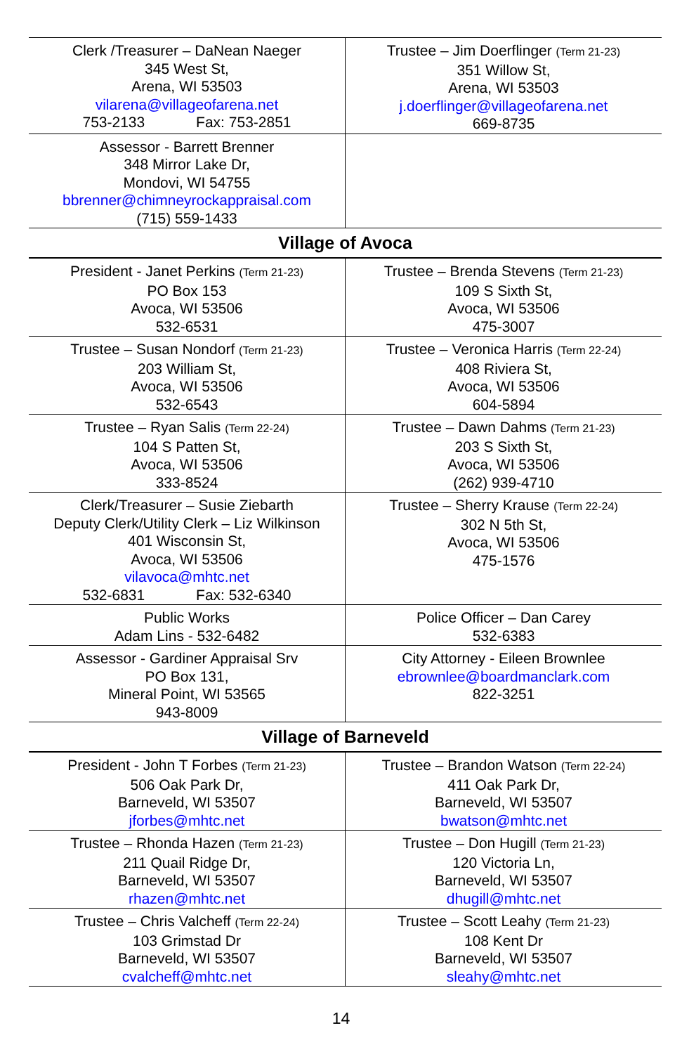| Clerk /Treasurer – DaNean Naeger 345 West St, Arena, WI 53503 vilarena@villageofarena.net 753-2133 Fax: 753-2851 | Trustee – Jim Doerflinger (Term 21-23) 351 Willow St, Arena, WI 53503 j.doerflinger@villageofarena.net 669-8735 |
| Assessor - Barrett Brenner 348 Mirror Lake Dr, Mondovi, WI 54755 bbrenner@chimneyrockappraisal.com (715) 559-1433 | |
| Village of Avoca | |
| President - Janet Perkins (Term 21-23) PO Box 153 Avoca, WI 53506 532-6531 | Trustee – Brenda Stevens (Term 21-23) 109 S Sixth St, Avoca, WI 53506 475-3007 |
| Trustee – Susan Nondorf (Term 21-23) 203 William St, Avoca, WI 53506 532-6543 | Trustee – Veronica Harris (Term 22-24) 408 Riviera St, Avoca, WI 53506 604-5894 |
| Trustee – Ryan Salis (Term 22-24) 104 S Patten St, Avoca, WI 53506 333-8524 | Trustee – Dawn Dahms (Term 21-23) 203 S Sixth St, Avoca, WI 53506 (262) 939-4710 |
| Clerk/Treasurer – Susie Ziebarth Deputy Clerk/Utility Clerk – Liz Wilkinson 401 Wisconsin St, Avoca, WI 53506 vilavoca@mhtc.net 532-6831 Fax: 532-6340 | Trustee – Sherry Krause (Term 22-24) 302 N 5th St, Avoca, WI 53506 475-1576 |
| Public Works Adam Lins - 532-6482 | Police Officer – Dan Carey 532-6383 |
| Assessor - Gardiner Appraisal Srv PO Box 131, Mineral Point, WI 53565 943-8009 | City Attorney - Eileen Brownlee ebrownlee@boardmanclark.com 822-3251 |
| Village of Barneveld | |
| President - John T Forbes (Term 21-23) 506 Oak Park Dr, Barneveld, WI 53507 jforbes@mhtc.net | Trustee – Brandon Watson (Term 22-24) 411 Oak Park Dr, Barneveld, WI 53507 bwatson@mhtc.net |
| Trustee – Rhonda Hazen (Term 21-23) 211 Quail Ridge Dr, Barneveld, WI 53507 rhazen@mhtc.net | Trustee – Don Hugill (Term 21-23) 120 Victoria Ln, Barneveld, WI 53507 dhugill@mhtc.net |
| Trustee – Chris Valcheff (Term 22-24) 103 Grimstad Dr Barneveld, WI 53507 cvalcheff@mhtc.net | Trustee – Scott Leahy (Term 21-23) 108 Kent Dr Barneveld, WI 53507 sleahy@mhtc.net |
14